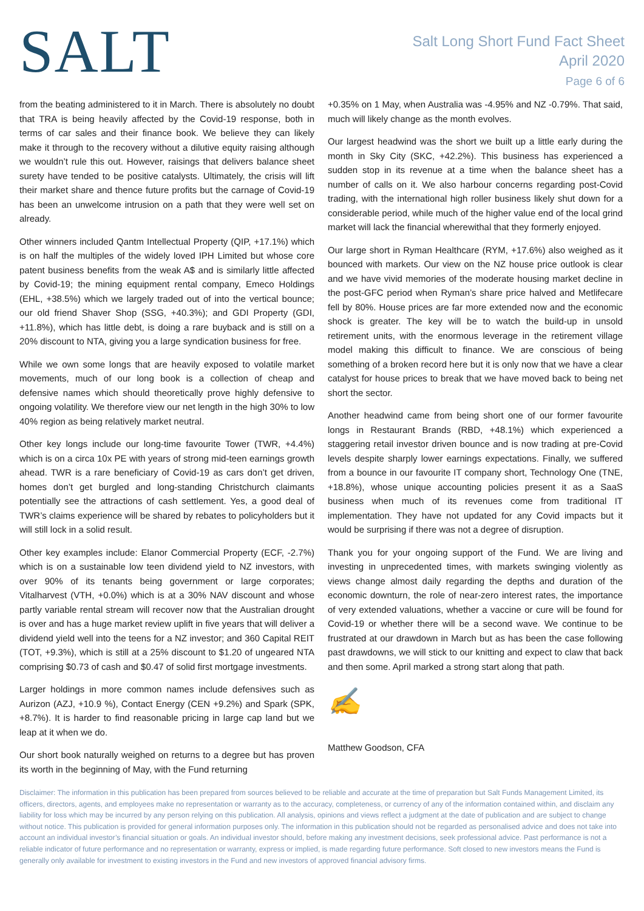SALT
Salt Long Short Fund Fact Sheet
April 2020
Page 6 of 6
from the beating administered to it in March. There is absolutely no doubt that TRA is being heavily affected by the Covid-19 response, both in terms of car sales and their finance book. We believe they can likely make it through to the recovery without a dilutive equity raising although we wouldn’t rule this out. However, raisings that delivers balance sheet surety have tended to be positive catalysts. Ultimately, the crisis will lift their market share and thence future profits but the carnage of Covid-19 has been an unwelcome intrusion on a path that they were well set on already.
Other winners included Qantm Intellectual Property (QIP, +17.1%) which is on half the multiples of the widely loved IPH Limited but whose core patent business benefits from the weak A$ and is similarly little affected by Covid-19; the mining equipment rental company, Emeco Holdings (EHL, +38.5%) which we largely traded out of into the vertical bounce; our old friend Shaver Shop (SSG, +40.3%); and GDI Property (GDI, +11.8%), which has little debt, is doing a rare buyback and is still on a 20% discount to NTA, giving you a large syndication business for free.
While we own some longs that are heavily exposed to volatile market movements, much of our long book is a collection of cheap and defensive names which should theoretically prove highly defensive to ongoing volatility. We therefore view our net length in the high 30% to low 40% region as being relatively market neutral.
Other key longs include our long-time favourite Tower (TWR, +4.4%) which is on a circa 10x PE with years of strong mid-teen earnings growth ahead. TWR is a rare beneficiary of Covid-19 as cars don’t get driven, homes don’t get burgled and long-standing Christchurch claimants potentially see the attractions of cash settlement. Yes, a good deal of TWR’s claims experience will be shared by rebates to policyholders but it will still lock in a solid result.
Other key examples include: Elanor Commercial Property (ECF, -2.7%) which is on a sustainable low teen dividend yield to NZ investors, with over 90% of its tenants being government or large corporates; Vitalharvest (VTH, +0.0%) which is at a 30% NAV discount and whose partly variable rental stream will recover now that the Australian drought is over and has a huge market review uplift in five years that will deliver a dividend yield well into the teens for a NZ investor; and 360 Capital REIT (TOT, +9.3%), which is still at a 25% discount to $1.20 of ungeared NTA comprising $0.73 of cash and $0.47 of solid first mortgage investments.
Larger holdings in more common names include defensives such as Aurizon (AZJ, +10.9 %), Contact Energy (CEN +9.2%) and Spark (SPK, +8.7%). It is harder to find reasonable pricing in large cap land but we leap at it when we do.
Our short book naturally weighed on returns to a degree but has proven its worth in the beginning of May, with the Fund returning
+0.35% on 1 May, when Australia was -4.95% and NZ -0.79%. That said, much will likely change as the month evolves.
Our largest headwind was the short we built up a little early during the month in Sky City (SKC, +42.2%). This business has experienced a sudden stop in its revenue at a time when the balance sheet has a number of calls on it. We also harbour concerns regarding post-Covid trading, with the international high roller business likely shut down for a considerable period, while much of the higher value end of the local grind market will lack the financial wherewithal that they formerly enjoyed.
Our large short in Ryman Healthcare (RYM, +17.6%) also weighed as it bounced with markets. Our view on the NZ house price outlook is clear and we have vivid memories of the moderate housing market decline in the post-GFC period when Ryman’s share price halved and Metlifecare fell by 80%. House prices are far more extended now and the economic shock is greater. The key will be to watch the build-up in unsold retirement units, with the enormous leverage in the retirement village model making this difficult to finance. We are conscious of being something of a broken record here but it is only now that we have a clear catalyst for house prices to break that we have moved back to being net short the sector.
Another headwind came from being short one of our former favourite longs in Restaurant Brands (RBD, +48.1%) which experienced a staggering retail investor driven bounce and is now trading at pre-Covid levels despite sharply lower earnings expectations. Finally, we suffered from a bounce in our favourite IT company short, Technology One (TNE, +18.8%), whose unique accounting policies present it as a SaaS business when much of its revenues come from traditional IT implementation. They have not updated for any Covid impacts but it would be surprising if there was not a degree of disruption.
Thank you for your ongoing support of the Fund. We are living and investing in unprecedented times, with markets swinging violently as views change almost daily regarding the depths and duration of the economic downturn, the role of near-zero interest rates, the importance of very extended valuations, whether a vaccine or cure will be found for Covid-19 or whether there will be a second wave. We continue to be frustrated at our drawdown in March but as has been the case following past drawdowns, we will stick to our knitting and expect to claw that back and then some. April marked a strong start along that path.
✍
Matthew Goodson, CFA
Disclaimer: The information in this publication has been prepared from sources believed to be reliable and accurate at the time of preparation but Salt Funds Management Limited, its officers, directors, agents, and employees make no representation or warranty as to the accuracy, completeness, or currency of any of the information contained within, and disclaim any liability for loss which may be incurred by any person relying on this publication. All analysis, opinions and views reflect a judgment at the date of publication and are subject to change without notice. This publication is provided for general information purposes only. The information in this publication should not be regarded as personalised advice and does not take into account an individual investor’s financial situation or goals. An individual investor should, before making any investment decisions, seek professional advice. Past performance is not a reliable indicator of future performance and no representation or warranty, express or implied, is made regarding future performance. Soft closed to new investors means the Fund is generally only available for investment to existing investors in the Fund and new investors of approved financial advisory firms.